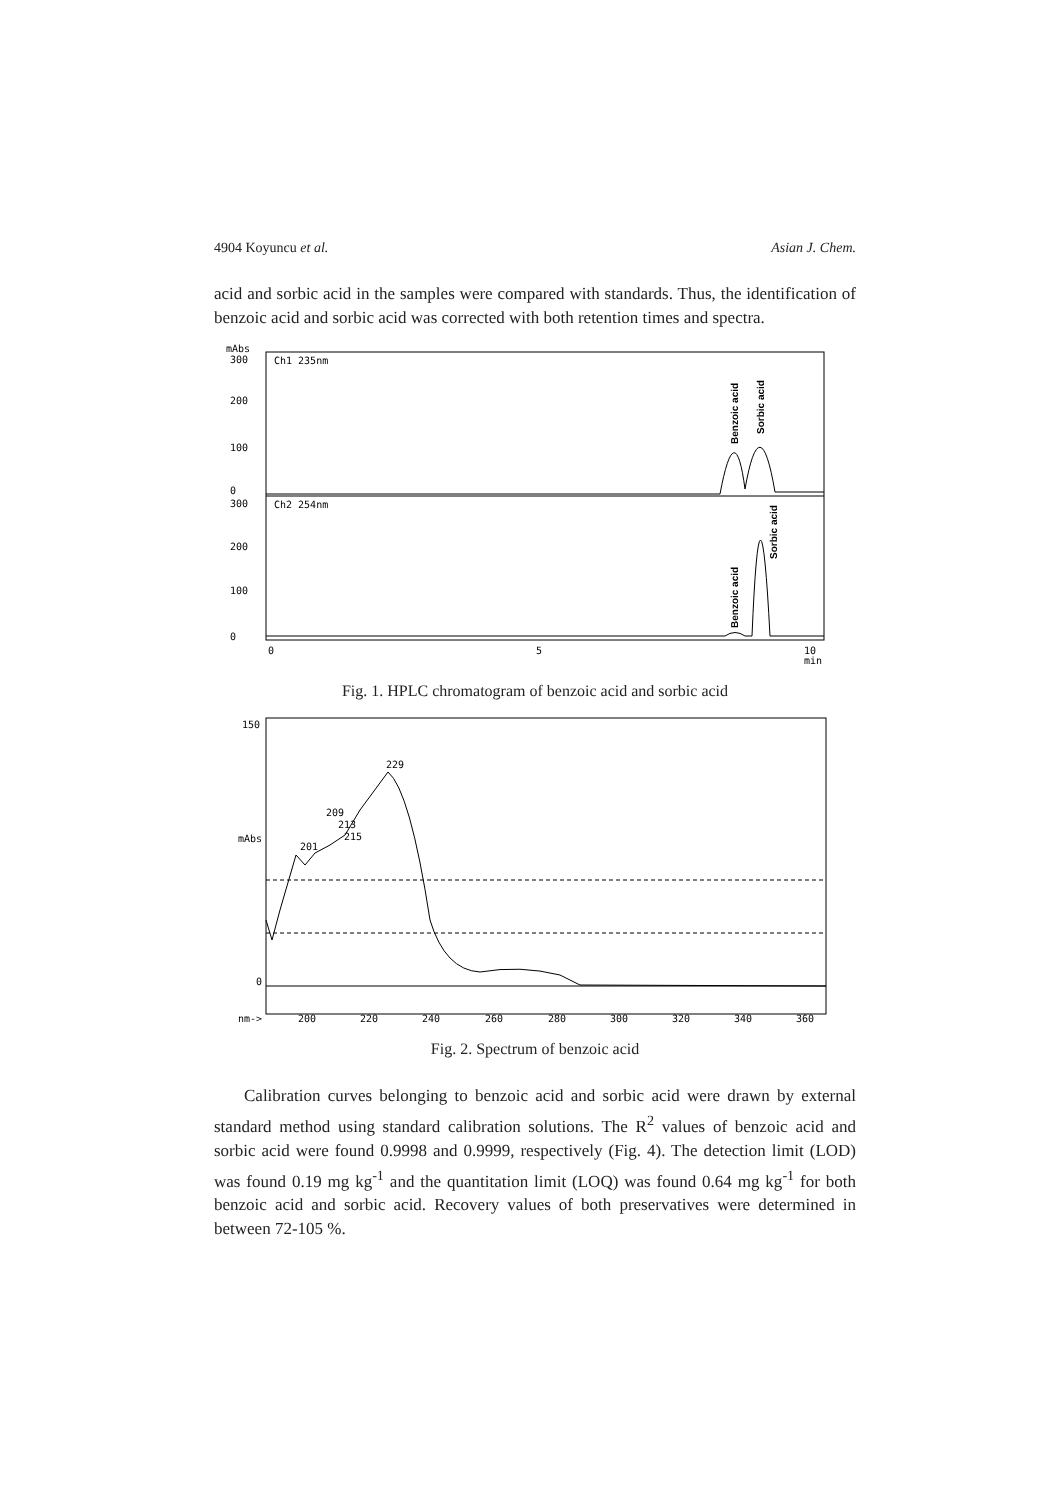4904 Koyuncu et al. Asian J. Chem.
acid and sorbic acid in the samples were compared with standards. Thus, the identification of benzoic acid and sorbic acid was corrected with both retention times and spectra.
mAbs
300
200
100
0
300
200
100
0
Ch1 235nm
Ch2 254nm
Benzoic acid
Sorbic acid
Benzoic acid
Sorbic acid
0
5
10
min
Fig. 1. HPLC chromatogram of benzoic acid and sorbic acid
150
mAbs
0
229
209
213
215
201
nm->
200
220
240
260
280
300
320
340
360
Fig. 2. Spectrum of benzoic acid
Calibration curves belonging to benzoic acid and sorbic acid were drawn by external standard method using standard calibration solutions. The R<sup>2</sup> values of benzoic acid and sorbic acid were found 0.9998 and 0.9999, respectively (Fig. 4). The detection limit (LOD) was found 0.19 mg kg<sup>-1</sup> and the quantitation limit (LOQ) was found 0.64 mg kg<sup>-1</sup> for both benzoic acid and sorbic acid. Recovery values of both preservatives were determined in between 72-105 %.